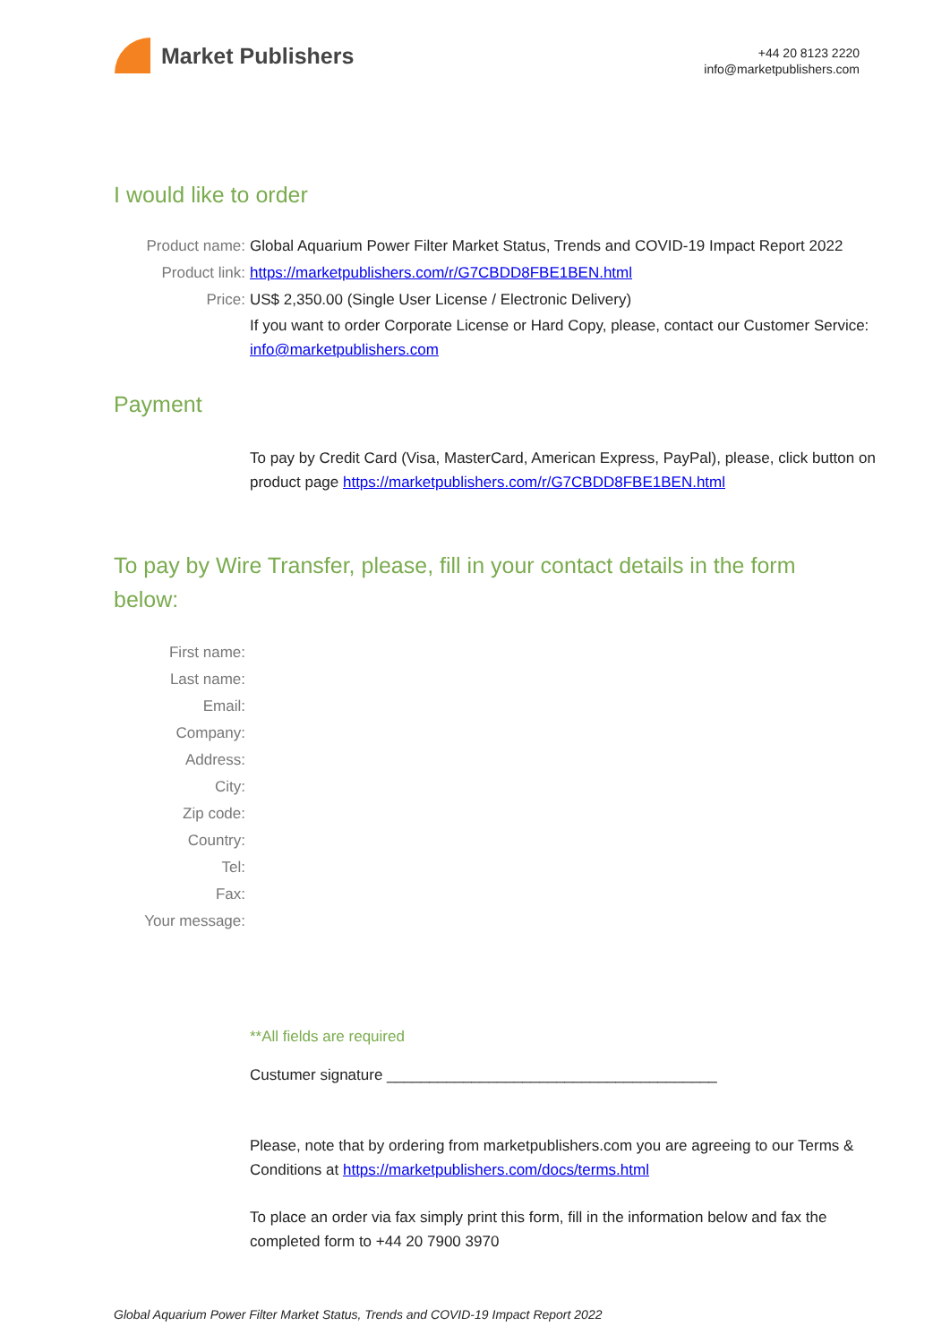Market Publishers
+44 20 8123 2220
info@marketpublishers.com
I would like to order
Product name: Global Aquarium Power Filter Market Status, Trends and COVID-19 Impact Report 2022
Product link: https://marketpublishers.com/r/G7CBDD8FBE1BEN.html
Price: US$ 2,350.00 (Single User License / Electronic Delivery)
If you want to order Corporate License or Hard Copy, please, contact our Customer Service:
info@marketpublishers.com
Payment
To pay by Credit Card (Visa, MasterCard, American Express, PayPal), please, click button on product page https://marketpublishers.com/r/G7CBDD8FBE1BEN.html
To pay by Wire Transfer, please, fill in your contact details in the form below:
First name:
Last name:
Email:
Company:
Address:
City:
Zip code:
Country:
Tel:
Fax:
Your message:
**All fields are required
Custumer signature _______________________________________
Please, note that by ordering from marketpublishers.com you are agreeing to our Terms & Conditions at https://marketpublishers.com/docs/terms.html
To place an order via fax simply print this form, fill in the information below and fax the completed form to +44 20 7900 3970
Global Aquarium Power Filter Market Status, Trends and COVID-19 Impact Report 2022